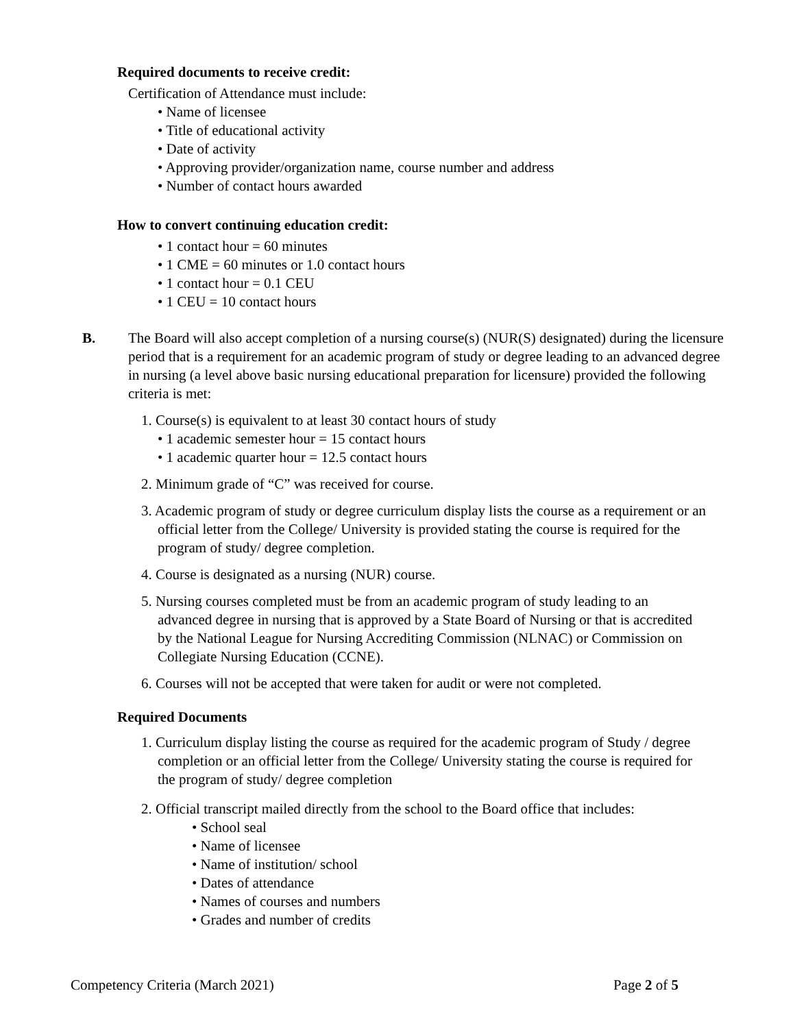Required documents to receive credit:
Certification of Attendance must include:
• Name of licensee
• Title of educational activity
• Date of activity
• Approving provider/organization name, course number and address
• Number of contact hours awarded
How to convert continuing education credit:
• 1 contact hour = 60 minutes
• 1 CME = 60 minutes or 1.0 contact hours
• 1 contact hour = 0.1 CEU
• 1 CEU = 10 contact hours
B. The Board will also accept completion of a nursing course(s) (NUR(S) designated) during the licensure period that is a requirement for an academic program of study or degree leading to an advanced degree in nursing (a level above basic nursing educational preparation for licensure) provided the following criteria is met:
1. Course(s) is equivalent to at least 30 contact hours of study
• 1 academic semester hour = 15 contact hours
• 1 academic quarter hour = 12.5 contact hours
2. Minimum grade of “C” was received for course.
3. Academic program of study or degree curriculum display lists the course as a requirement or an official letter from the College/ University is provided stating the course is required for the program of study/ degree completion.
4. Course is designated as a nursing (NUR) course.
5. Nursing courses completed must be from an academic program of study leading to an advanced degree in nursing that is approved by a State Board of Nursing or that is accredited by the National League for Nursing Accrediting Commission (NLNAC) or Commission on Collegiate Nursing Education (CCNE).
6. Courses will not be accepted that were taken for audit or were not completed.
Required Documents
1. Curriculum display listing the course as required for the academic program of Study / degree completion or an official letter from the College/ University stating the course is required for the program of study/ degree completion
2. Official transcript mailed directly from the school to the Board office that includes:
• School seal
• Name of licensee
• Name of institution/ school
• Dates of attendance
• Names of courses and numbers
• Grades and number of credits
Competency Criteria (March 2021) Page 2 of 5